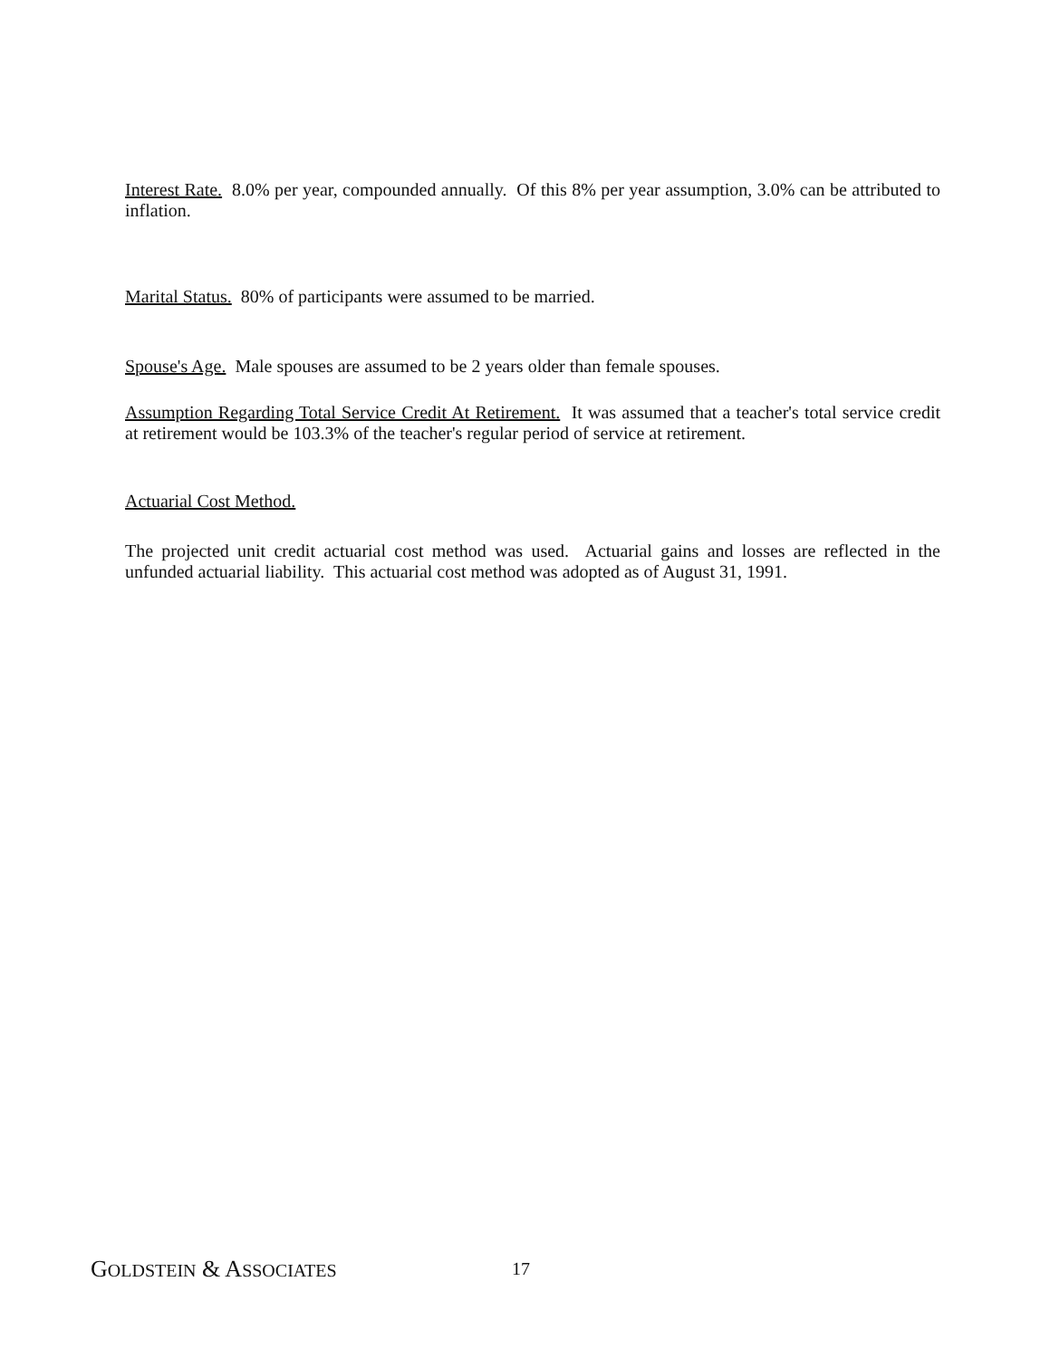Interest Rate. 8.0% per year, compounded annually. Of this 8% per year assumption, 3.0% can be attributed to inflation.
Marital Status. 80% of participants were assumed to be married.
Spouse's Age. Male spouses are assumed to be 2 years older than female spouses.
Assumption Regarding Total Service Credit At Retirement. It was assumed that a teacher's total service credit at retirement would be 103.3% of the teacher's regular period of service at retirement.
Actuarial Cost Method.
The projected unit credit actuarial cost method was used. Actuarial gains and losses are reflected in the unfunded actuarial liability. This actuarial cost method was adopted as of August 31, 1991.
GOLDSTEIN & ASSOCIATES 17